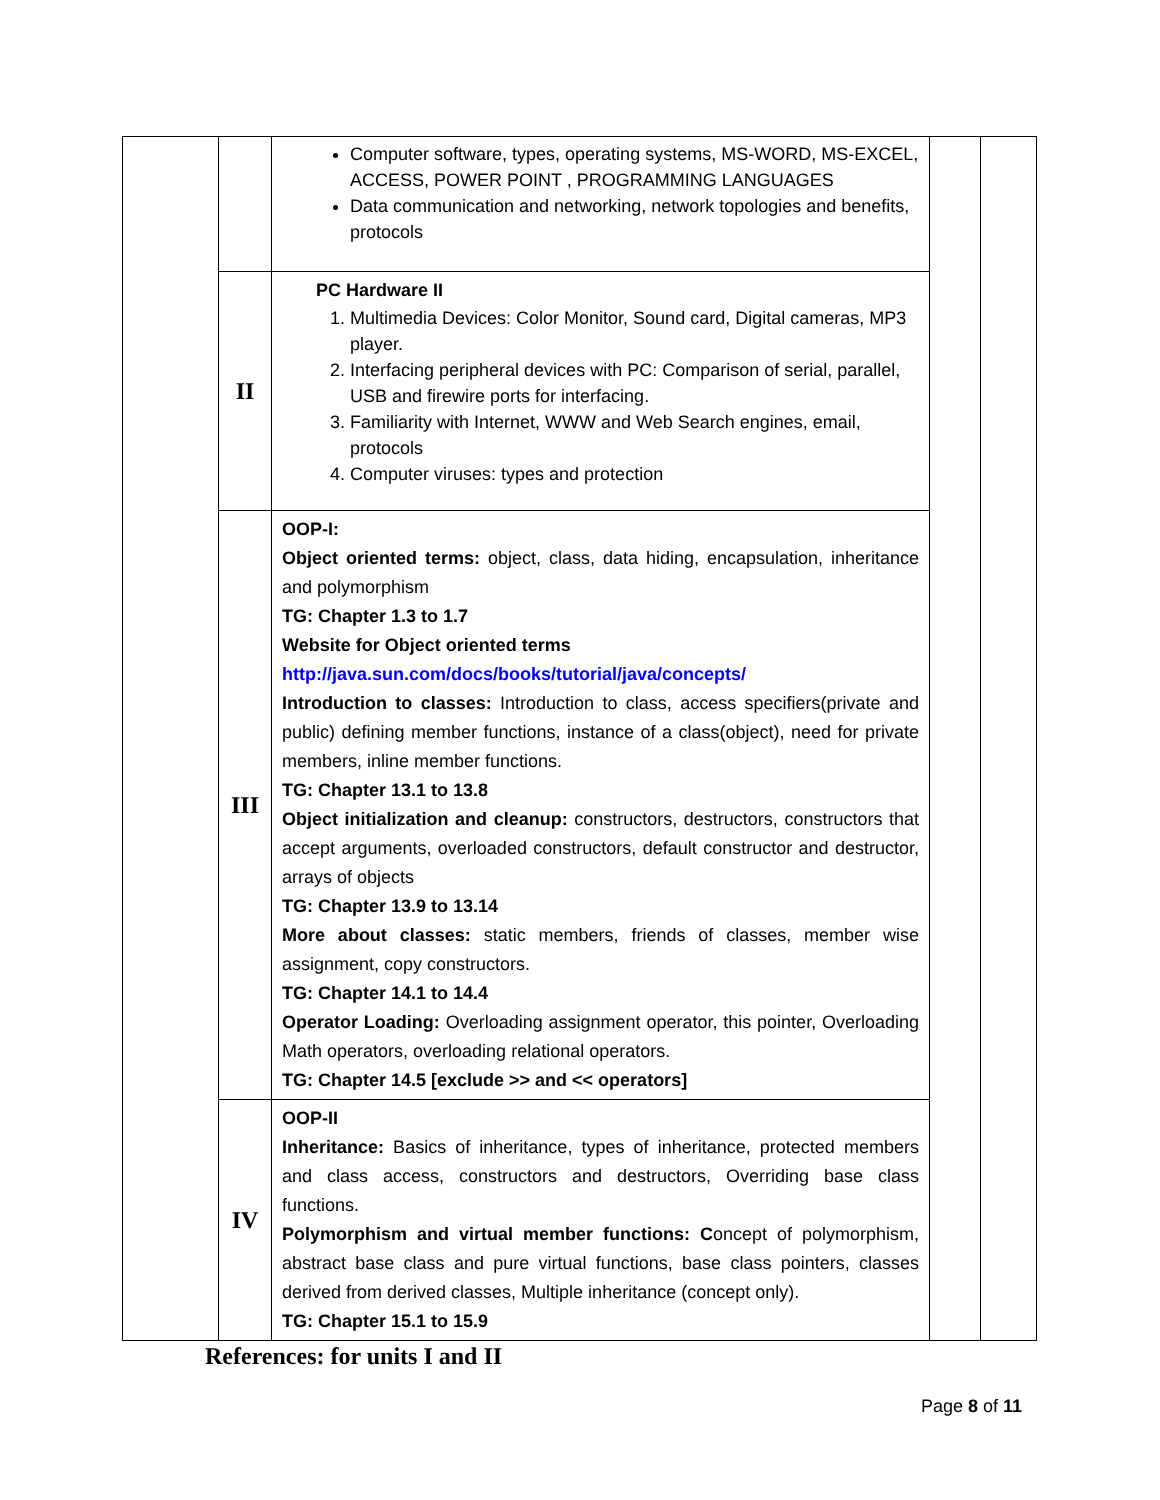| | | Computer software, types, operating systems, MS-WORD, MS-EXCEL, ACCESS, POWER POINT , PROGRAMMING LANGUAGES Data communication and networking, network topologies and benefits, protocols | | |
| | II | PC Hardware II 1. Multimedia Devices: Color Monitor, Sound card, Digital cameras, MP3 player. 2. Interfacing peripheral devices with PC: Comparison of serial, parallel, USB and firewire ports for interfacing. 3. Familiarity with Internet, WWW and Web Search engines, email, protocols 4. Computer viruses: types and protection | | |
| | III | OOP-I: Object oriented terms: object, class, data hiding, encapsulation, inheritance and polymorphism TG: Chapter 1.3 to 1.7 Website for Object oriented terms http://java.sun.com/docs/books/tutorial/java/concepts/ Introduction to classes: Introduction to class, access specifiers(private and public) defining member functions, instance of a class(object), need for private members, inline member functions. TG: Chapter 13.1 to 13.8 Object initialization and cleanup: constructors, destructors, constructors that accept arguments, overloaded constructors, default constructor and destructor, arrays of objects TG: Chapter 13.9 to 13.14 More about classes: static members, friends of classes, member wise assignment, copy constructors. TG: Chapter 14.1 to 14.4 Operator Loading: Overloading assignment operator, this pointer, Overloading Math operators, overloading relational operators. TG: Chapter 14.5 [exclude >> and << operators] | | |
| | IV | OOP-II Inheritance: Basics of inheritance, types of inheritance, protected members and class access, constructors and destructors, Overriding base class functions. Polymorphism and virtual member functions: C oncept of polymorphism, abstract base class and pure virtual functions, base class pointers, classes derived from derived classes, Multiple inheritance (concept only). TG: Chapter 15.1 to 15.9 | | |
References: for units I and II
Page 8 of 11